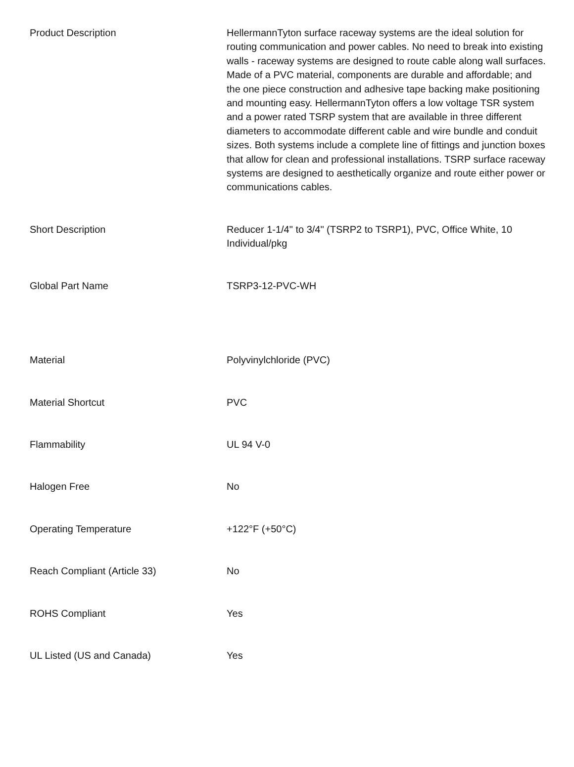| Product Description | HellermannTyton surface raceway systems are the ideal solution for routing communication and power cables. No need to break into existing walls - raceway systems are designed to route cable along wall surfaces. Made of a PVC material, components are durable and affordable; and the one piece construction and adhesive tape backing make positioning and mounting easy. HellermannTyton offers a low voltage TSR system and a power rated TSRP system that are available in three different diameters to accommodate different cable and wire bundle and conduit sizes. Both systems include a complete line of fittings and junction boxes that allow for clean and professional installations. TSRP surface raceway systems are designed to aesthetically organize and route either power or communications cables. |
| Short Description | Reducer 1-1/4" to 3/4" (TSRP2 to TSRP1), PVC, Office White, 10 Individual/pkg |
| Global Part Name | TSRP3-12-PVC-WH |
| Material | Polyvinylchloride (PVC) |
| Material Shortcut | PVC |
| Flammability | UL 94 V-0 |
| Halogen Free | No |
| Operating Temperature | +122°F (+50°C) |
| Reach Compliant (Article 33) | No |
| ROHS Compliant | Yes |
| UL Listed (US and Canada) | Yes |